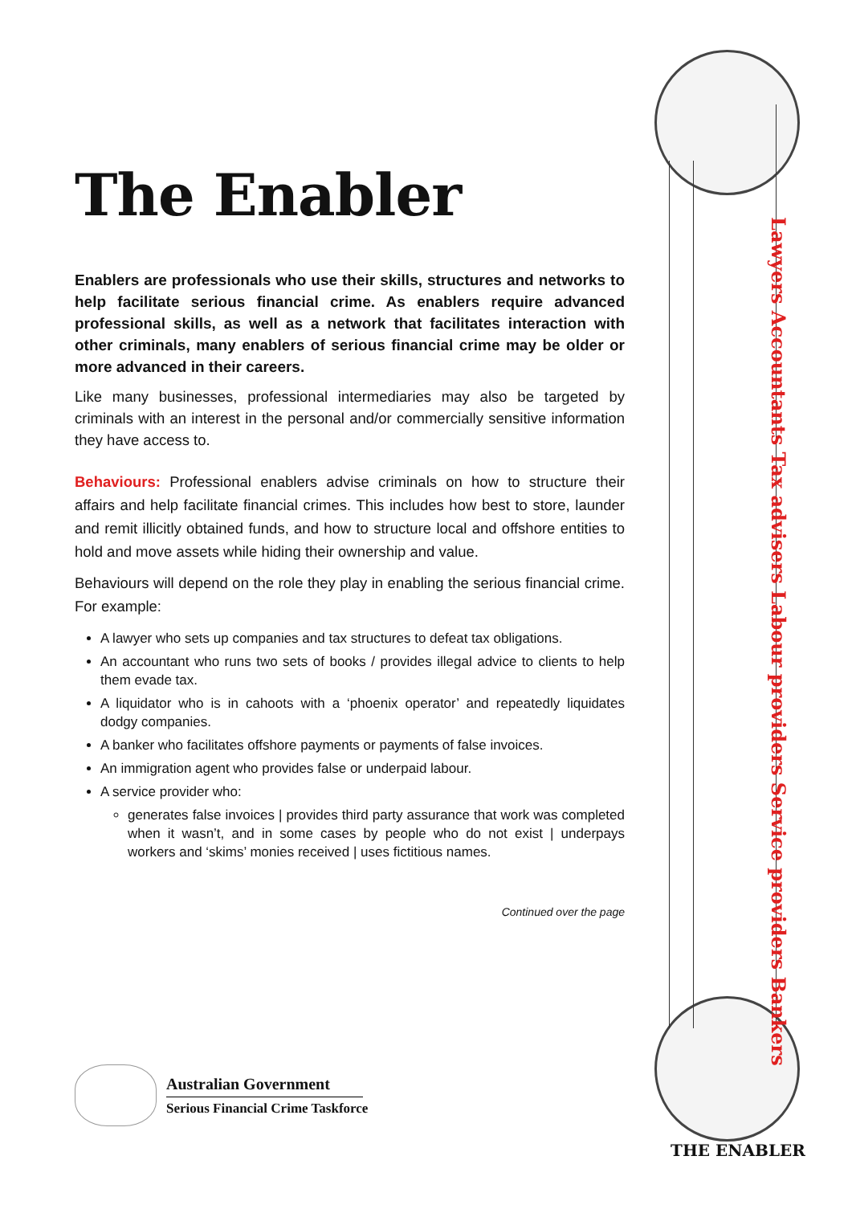The Enabler
Enablers are professionals who use their skills, structures and networks to help facilitate serious financial crime. As enablers require advanced professional skills, as well as a network that facilitates interaction with other criminals, many enablers of serious financial crime may be older or more advanced in their careers.
Like many businesses, professional intermediaries may also be targeted by criminals with an interest in the personal and/or commercially sensitive information they have access to.
Behaviours: Professional enablers advise criminals on how to structure their affairs and help facilitate financial crimes. This includes how best to store, launder and remit illicitly obtained funds, and how to structure local and offshore entities to hold and move assets while hiding their ownership and value.
Behaviours will depend on the role they play in enabling the serious financial crime. For example:
A lawyer who sets up companies and tax structures to defeat tax obligations.
An accountant who runs two sets of books / provides illegal advice to clients to help them evade tax.
A liquidator who is in cahoots with a ‘phoenix operator’ and repeatedly liquidates dodgy companies.
A banker who facilitates offshore payments or payments of false invoices.
An immigration agent who provides false or underpaid labour.
A service provider who:
generates false invoices | provides third party assurance that work was completed when it wasn’t, and in some cases by people who do not exist | underpays workers and ‘skims’ monies received | uses fictitious names.
Continued over the page
Australian Government
Serious Financial Crime Taskforce
Lawyers Accountants Tax advisers Labour providers Service providers Bankers
THE ENABLER